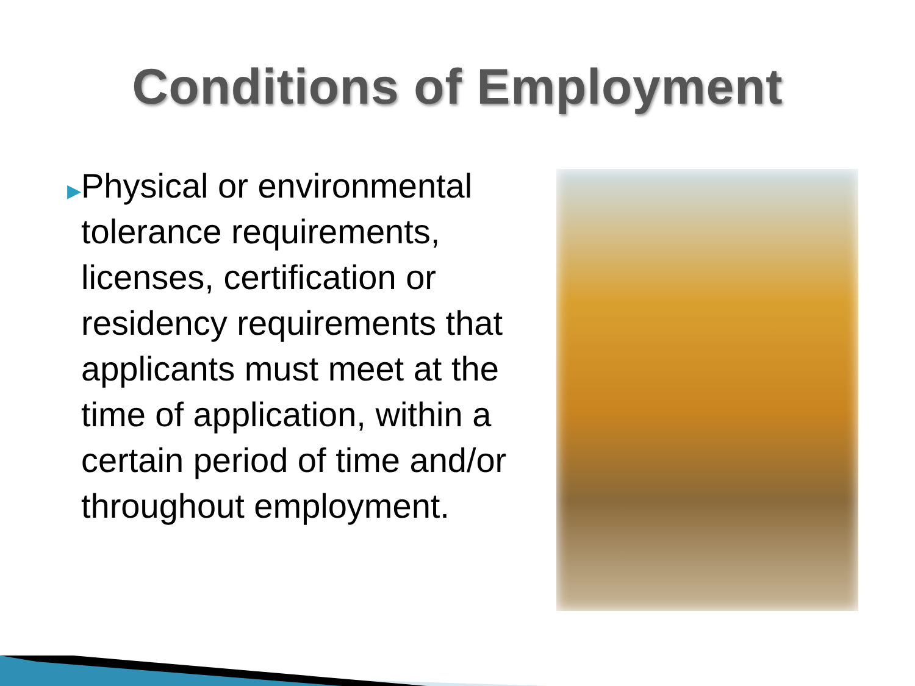Conditions of Employment
▶
Physical or environmental tolerance requirements, licenses, certification or residency requirements that applicants must meet at the time of application, within a certain period of time and/or throughout employment.